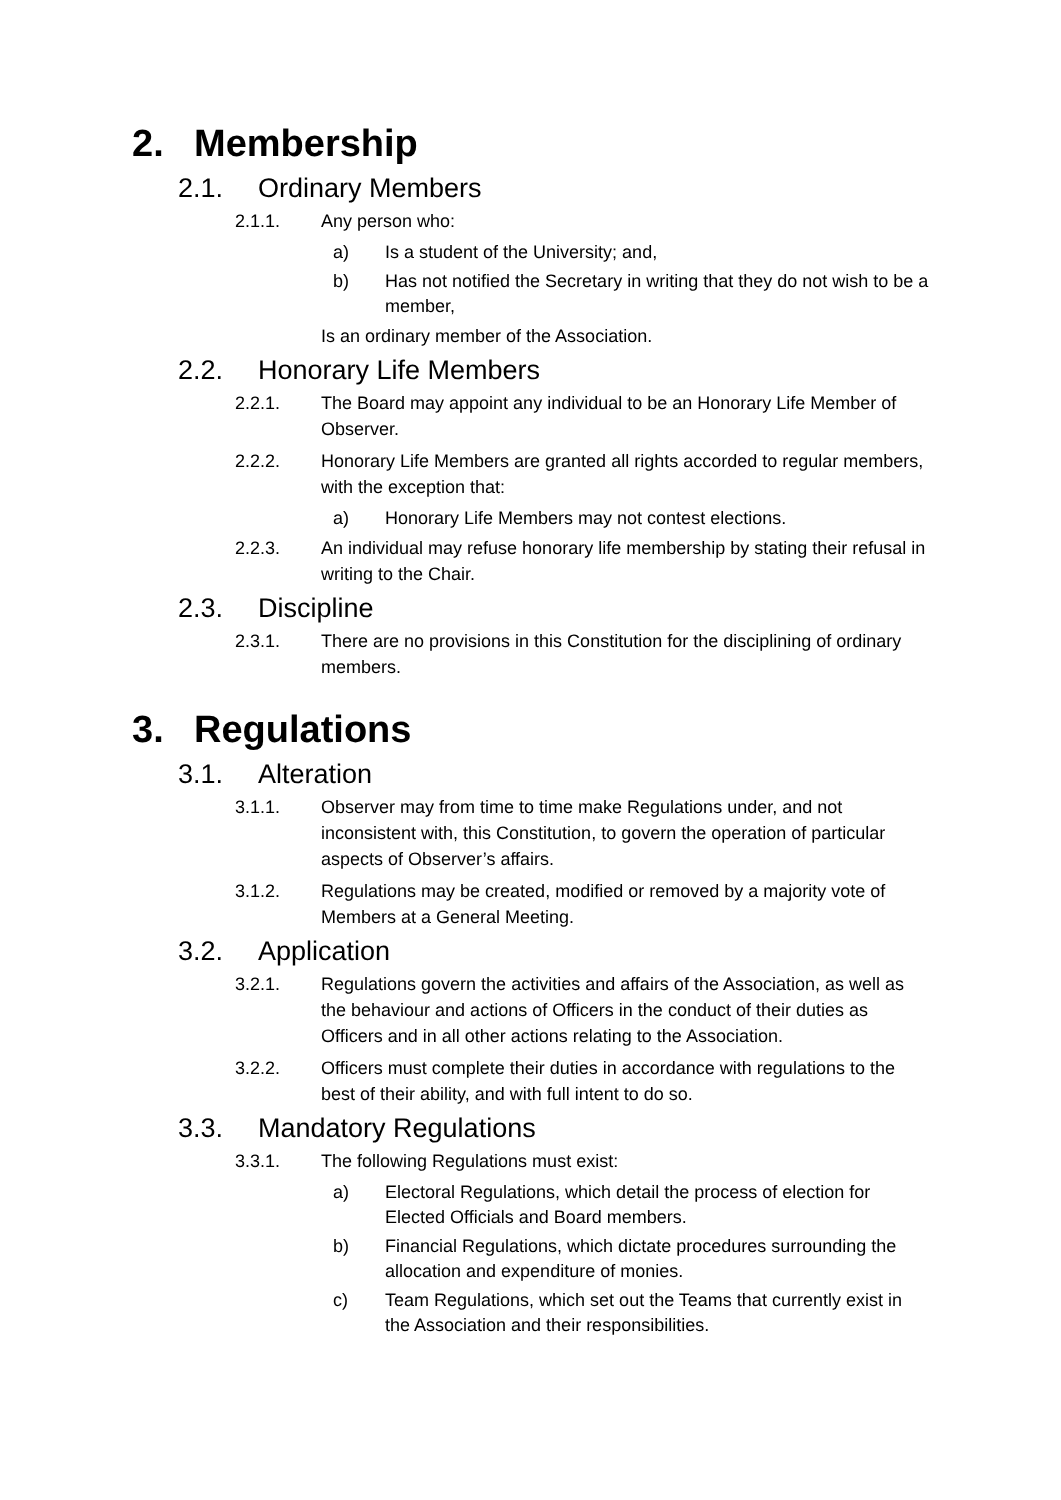2. Membership
2.1. Ordinary Members
2.1.1. Any person who:
a) Is a student of the University; and,
b) Has not notified the Secretary in writing that they do not wish to be a member,
Is an ordinary member of the Association.
2.2. Honorary Life Members
2.2.1. The Board may appoint any individual to be an Honorary Life Member of Observer.
2.2.2. Honorary Life Members are granted all rights accorded to regular members, with the exception that:
a) Honorary Life Members may not contest elections.
2.2.3. An individual may refuse honorary life membership by stating their refusal in writing to the Chair.
2.3. Discipline
2.3.1. There are no provisions in this Constitution for the disciplining of ordinary members.
3. Regulations
3.1. Alteration
3.1.1. Observer may from time to time make Regulations under, and not inconsistent with, this Constitution, to govern the operation of particular aspects of Observer’s affairs.
3.1.2. Regulations may be created, modified or removed by a majority vote of Members at a General Meeting.
3.2. Application
3.2.1. Regulations govern the activities and affairs of the Association, as well as the behaviour and actions of Officers in the conduct of their duties as Officers and in all other actions relating to the Association.
3.2.2. Officers must complete their duties in accordance with regulations to the best of their ability, and with full intent to do so.
3.3. Mandatory Regulations
3.3.1. The following Regulations must exist:
a) Electoral Regulations, which detail the process of election for Elected Officials and Board members.
b) Financial Regulations, which dictate procedures surrounding the allocation and expenditure of monies.
c) Team Regulations, which set out the Teams that currently exist in the Association and their responsibilities.